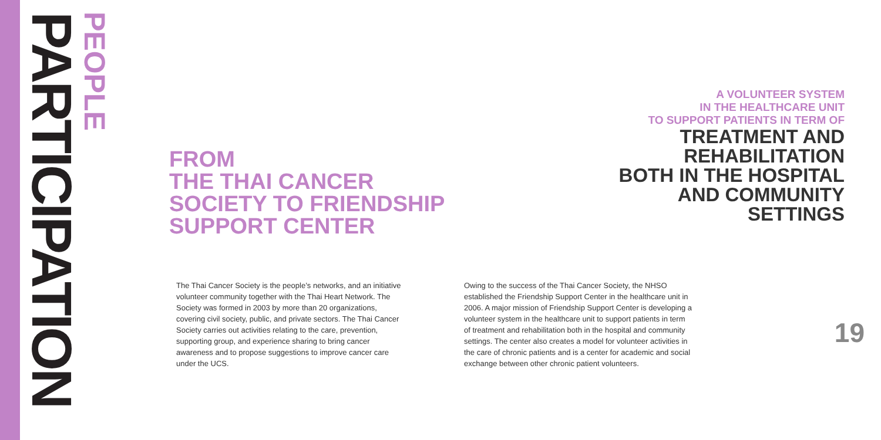PARTICIPATION
PEOPLE
FROM
THE THAI CANCER
SOCIETY TO FRIENDSHIP
SUPPORT CENTER
A VOLUNTEER SYSTEM
IN THE HEALTHCARE UNIT
TO SUPPORT PATIENTS IN TERM OF
TREATMENT AND
REHABILITATION
BOTH IN THE HOSPITAL
AND COMMUNITY
SETTINGS
The Thai Cancer Society is the people’s networks, and an initiative volunteer community together with the Thai Heart Network. The Society was formed in 2003 by more than 20 organizations, covering civil society, public, and private sectors. The Thai Cancer Society carries out activities relating to the care, prevention, supporting group, and experience sharing to bring cancer awareness and to propose suggestions to improve cancer care under the UCS.
Owing to the success of the Thai Cancer Society, the NHSO established the Friendship Support Center in the healthcare unit in 2006. A major mission of Friendship Support Center is developing a volunteer system in the healthcare unit to support patients in term of treatment and rehabilitation both in the hospital and community settings. The center also creates a model for volunteer activities in the care of chronic patients and is a center for academic and social exchange between other chronic patient volunteers.
19